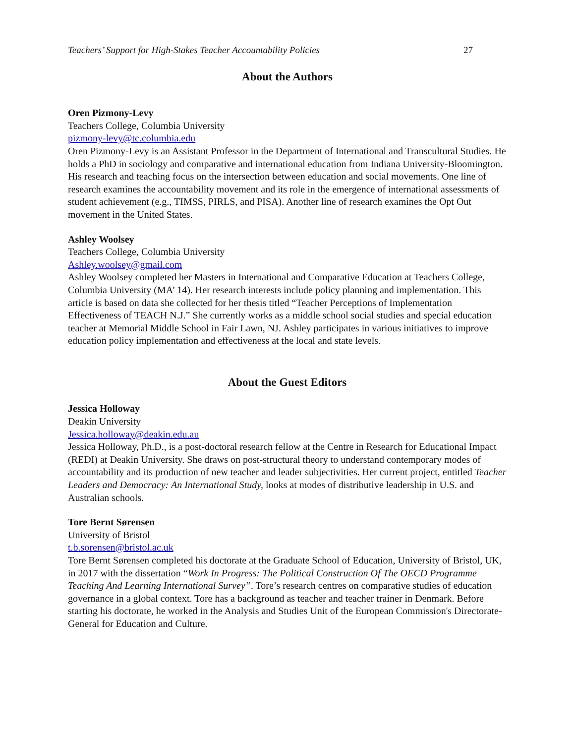Teachers’ Support for High-Stakes Teacher Accountability Policies 27
About the Authors
Oren Pizmony-Levy
Teachers College, Columbia University
pizmony-levy@tc.columbia.edu
Oren Pizmony-Levy is an Assistant Professor in the Department of International and Transcultural Studies. He holds a PhD in sociology and comparative and international education from Indiana University-Bloomington. His research and teaching focus on the intersection between education and social movements. One line of research examines the accountability movement and its role in the emergence of international assessments of student achievement (e.g., TIMSS, PIRLS, and PISA). Another line of research examines the Opt Out movement in the United States.
Ashley Woolsey
Teachers College, Columbia University
Ashley.woolsey@gmail.com
Ashley Woolsey completed her Masters in International and Comparative Education at Teachers College, Columbia University (MA’ 14). Her research interests include policy planning and implementation. This article is based on data she collected for her thesis titled “Teacher Perceptions of Implementation Effectiveness of TEACH N.J.” She currently works as a middle school social studies and special education teacher at Memorial Middle School in Fair Lawn, NJ. Ashley participates in various initiatives to improve education policy implementation and effectiveness at the local and state levels.
About the Guest Editors
Jessica Holloway
Deakin University
Jessica.holloway@deakin.edu.au
Jessica Holloway, Ph.D., is a post-doctoral research fellow at the Centre in Research for Educational Impact (REDI) at Deakin University. She draws on post-structural theory to understand contemporary modes of accountability and its production of new teacher and leader subjectivities. Her current project, entitled Teacher Leaders and Democracy: An International Study, looks at modes of distributive leadership in U.S. and Australian schools.
Tore Bernt Sørensen
University of Bristol
t.b.sorensen@bristol.ac.uk
Tore Bernt Sørensen completed his doctorate at the Graduate School of Education, University of Bristol, UK, in 2017 with the dissertation “Work In Progress: The Political Construction Of The OECD Programme Teaching And Learning International Survey”. Tore’s research centres on comparative studies of education governance in a global context. Tore has a background as teacher and teacher trainer in Denmark. Before starting his doctorate, he worked in the Analysis and Studies Unit of the European Commission's Directorate-General for Education and Culture.